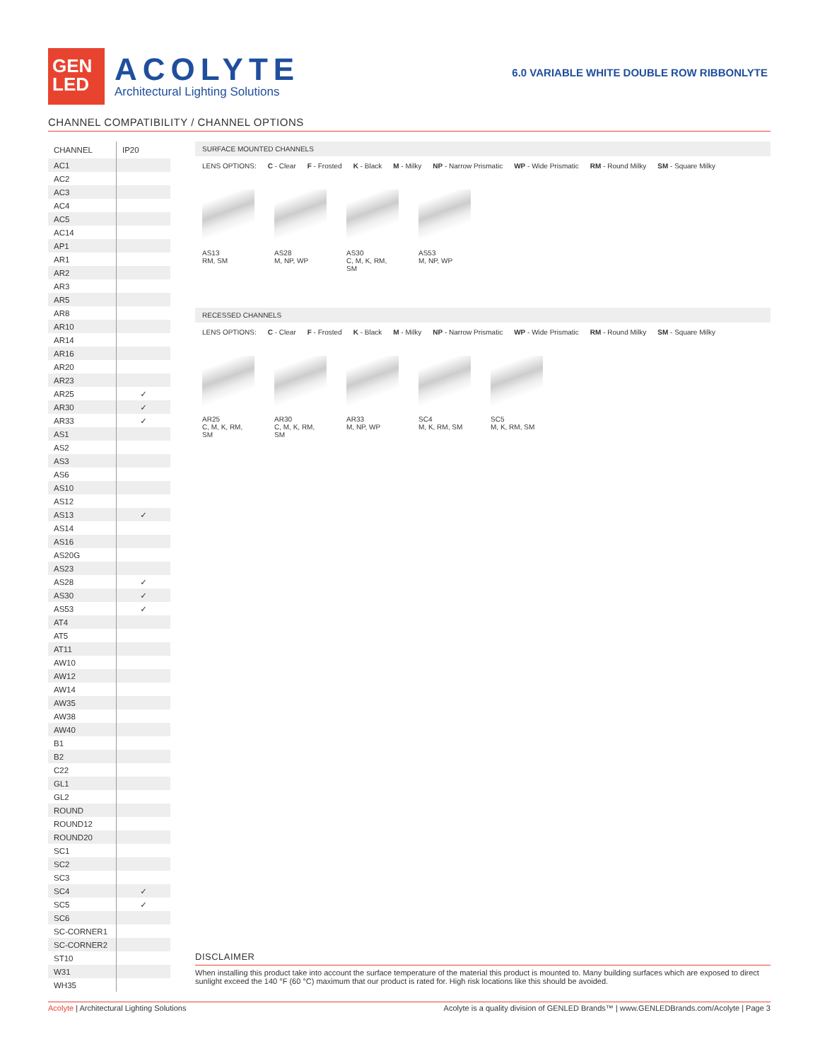GEN
LED
ACOLYTE
Architectural Lighting Solutions
6.0 VARIABLE WHITE DOUBLE ROW RIBBONLYTE
CHANNEL COMPATIBILITY / CHANNEL OPTIONS
| CHANNEL | IP20 |
| --- | --- |
| AC1 | |
| AC2 | |
| AC3 | |
| AC4 | |
| AC5 | |
| AC14 | |
| AP1 | |
| AR1 | |
| AR2 | |
| AR3 | |
| AR5 | |
| AR8 | |
| AR10 | |
| AR14 | |
| AR16 | |
| AR20 | |
| AR23 | |
| AR25 | ✓ |
| AR30 | ✓ |
| AR33 | ✓ |
| AS1 | |
| AS2 | |
| AS3 | |
| AS6 | |
| AS10 | |
| AS12 | |
| AS13 | ✓ |
| AS14 | |
| AS16 | |
| AS20G | |
| AS23 | |
| AS28 | ✓ |
| AS30 | ✓ |
| AS53 | ✓ |
| AT4 | |
| AT5 | |
| AT11 | |
| AW10 | |
| AW12 | |
| AW14 | |
| AW35 | |
| AW38 | |
| AW40 | |
| B1 | |
| B2 | |
| C22 | |
| GL1 | |
| GL2 | |
| ROUND | |
| ROUND12 | |
| ROUND20 | |
| SC1 | |
| SC2 | |
| SC3 | |
| SC4 | ✓ |
| SC5 | ✓ |
| SC6 | |
| SC-CORNER1 | |
| SC-CORNER2 | |
| ST10 | |
| W31 | |
| WH35 | |
SURFACE MOUNTED CHANNELS
LENS OPTIONS: C - Clear F - Frosted K - Black M - Milky NP - Narrow Prismatic WP - Wide Prismatic RM - Round Milky SM - Square Milky
AS13
RM, SM
AS28
M, NP, WP
AS30
C, M, K, RM, SM
AS53
M, NP, WP
RECESSED CHANNELS
LENS OPTIONS: C - Clear F - Frosted K - Black M - Milky NP - Narrow Prismatic WP - Wide Prismatic RM - Round Milky SM - Square Milky
AR25
C, M, K, RM, SM
AR30
C, M, K, RM, SM
AR33
M, NP, WP
SC4
M, K, RM, SM
SC5
M, K, RM, SM
DISCLAIMER
When installing this product take into account the surface temperature of the material this product is mounted to. Many building surfaces which are exposed to direct sunlight exceed the 140 °F (60 °C) maximum that our product is rated for. High risk locations like this should be avoided.
Acolyte | Architectural Lighting Solutions Acolyte is a quality division of GENLED Brands™ | www.GENLEDBrands.com/Acolyte | Page 3